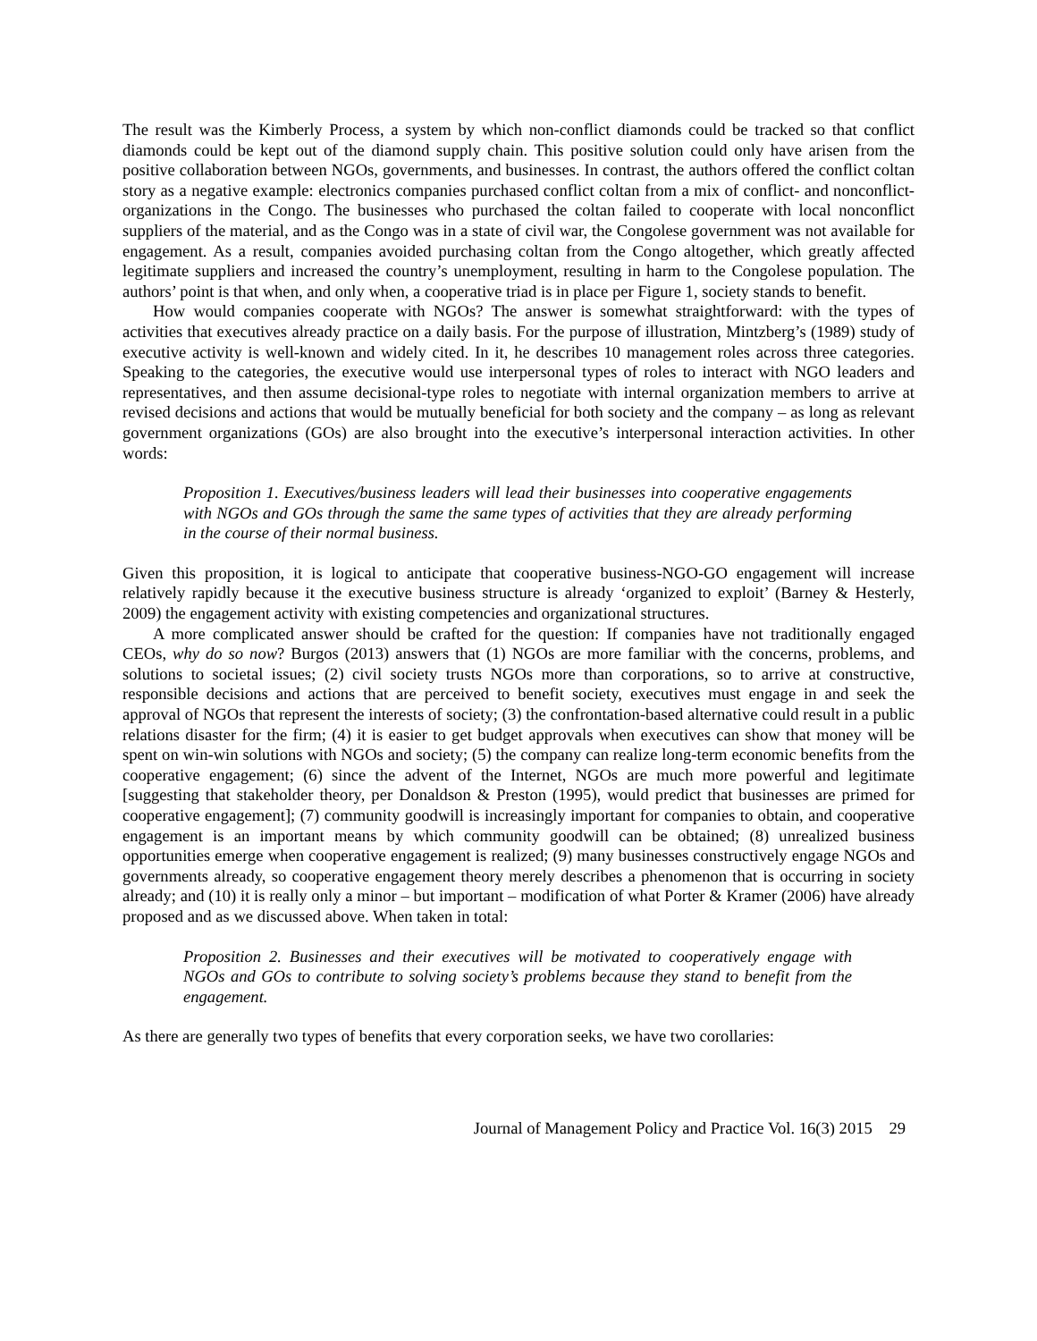The result was the Kimberly Process, a system by which non-conflict diamonds could be tracked so that conflict diamonds could be kept out of the diamond supply chain. This positive solution could only have arisen from the positive collaboration between NGOs, governments, and businesses. In contrast, the authors offered the conflict coltan story as a negative example: electronics companies purchased conflict coltan from a mix of conflict- and nonconflict- organizations in the Congo. The businesses who purchased the coltan failed to cooperate with local nonconflict suppliers of the material, and as the Congo was in a state of civil war, the Congolese government was not available for engagement. As a result, companies avoided purchasing coltan from the Congo altogether, which greatly affected legitimate suppliers and increased the country’s unemployment, resulting in harm to the Congolese population. The authors’ point is that when, and only when, a cooperative triad is in place per Figure 1, society stands to benefit.
How would companies cooperate with NGOs? The answer is somewhat straightforward: with the types of activities that executives already practice on a daily basis. For the purpose of illustration, Mintzberg’s (1989) study of executive activity is well-known and widely cited. In it, he describes 10 management roles across three categories. Speaking to the categories, the executive would use interpersonal types of roles to interact with NGO leaders and representatives, and then assume decisional-type roles to negotiate with internal organization members to arrive at revised decisions and actions that would be mutually beneficial for both society and the company – as long as relevant government organizations (GOs) are also brought into the executive’s interpersonal interaction activities. In other words:
Proposition 1. Executives/business leaders will lead their businesses into cooperative engagements with NGOs and GOs through the same the same types of activities that they are already performing in the course of their normal business.
Given this proposition, it is logical to anticipate that cooperative business-NGO-GO engagement will increase relatively rapidly because it the executive business structure is already ‘organized to exploit’ (Barney & Hesterly, 2009) the engagement activity with existing competencies and organizational structures.
A more complicated answer should be crafted for the question: If companies have not traditionally engaged CEOs, why do so now? Burgos (2013) answers that (1) NGOs are more familiar with the concerns, problems, and solutions to societal issues; (2) civil society trusts NGOs more than corporations, so to arrive at constructive, responsible decisions and actions that are perceived to benefit society, executives must engage in and seek the approval of NGOs that represent the interests of society; (3) the confrontation-based alternative could result in a public relations disaster for the firm; (4) it is easier to get budget approvals when executives can show that money will be spent on win-win solutions with NGOs and society; (5) the company can realize long-term economic benefits from the cooperative engagement; (6) since the advent of the Internet, NGOs are much more powerful and legitimate [suggesting that stakeholder theory, per Donaldson & Preston (1995), would predict that businesses are primed for cooperative engagement]; (7) community goodwill is increasingly important for companies to obtain, and cooperative engagement is an important means by which community goodwill can be obtained; (8) unrealized business opportunities emerge when cooperative engagement is realized; (9) many businesses constructively engage NGOs and governments already, so cooperative engagement theory merely describes a phenomenon that is occurring in society already; and (10) it is really only a minor – but important – modification of what Porter & Kramer (2006) have already proposed and as we discussed above. When taken in total:
Proposition 2. Businesses and their executives will be motivated to cooperatively engage with NGOs and GOs to contribute to solving society’s problems because they stand to benefit from the engagement.
As there are generally two types of benefits that every corporation seeks, we have two corollaries:
Journal of Management Policy and Practice Vol. 16(3) 2015 29